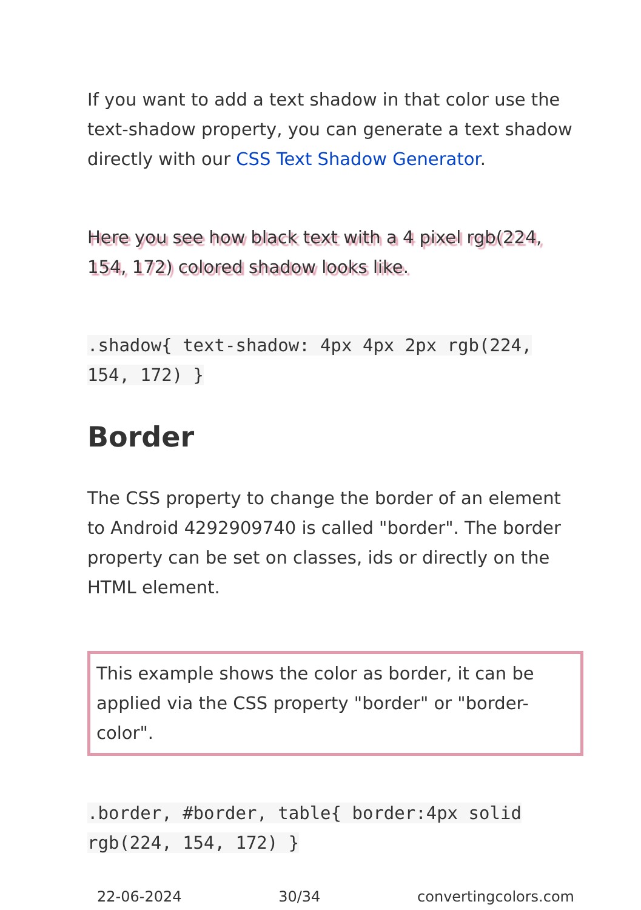If you want to add a text shadow in that color use the text-shadow property, you can generate a text shadow directly with our CSS Text Shadow Generator.
Here you see how black text with a 4 pixel rgb(224, 154, 172) colored shadow looks like.
.shadow{ text-shadow: 4px 4px 2px rgb(224, 154, 172) }
Border
The CSS property to change the border of an element to Android 4292909740 is called "border". The border property can be set on classes, ids or directly on the HTML element.
This example shows the color as border, it can be applied via the CSS property "border" or "border-color".
.border, #border, table{ border:4px solid rgb(224, 154, 172) }
22-06-2024 30/34 convertingcolors.com